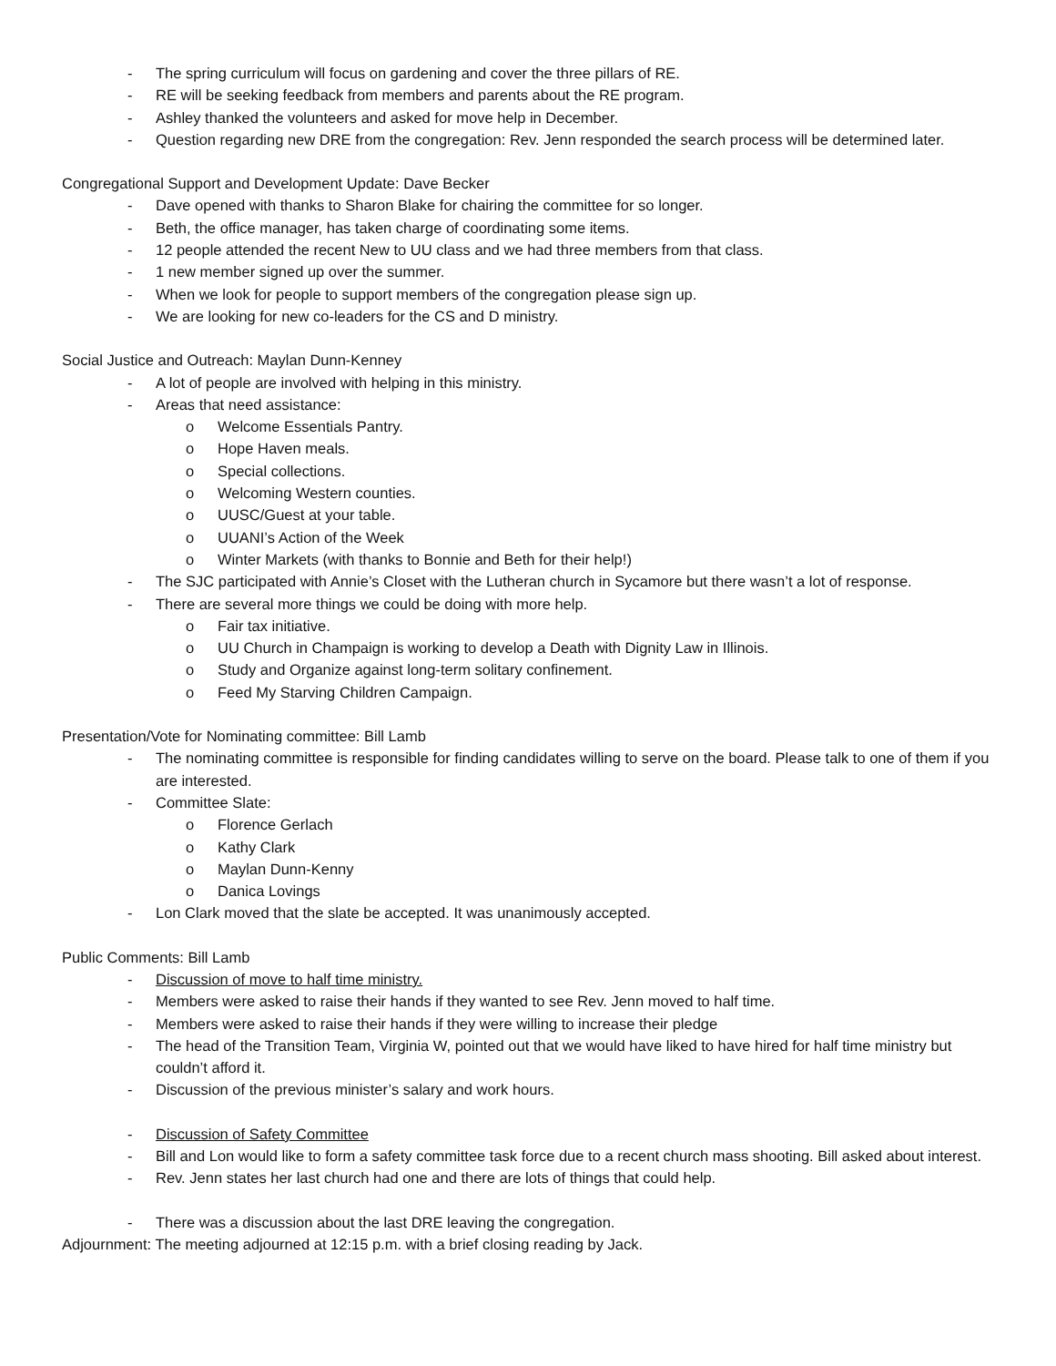- The spring curriculum will focus on gardening and cover the three pillars of RE.
- RE will be seeking feedback from members and parents about the RE program.
- Ashley thanked the volunteers and asked for move help in December.
- Question regarding new DRE from the congregation: Rev. Jenn responded the search process will be determined later.
Congregational Support and Development Update: Dave Becker
- Dave opened with thanks to Sharon Blake for chairing the committee for so longer.
- Beth, the office manager, has taken charge of coordinating some items.
- 12 people attended the recent New to UU class and we had three members from that class.
- 1 new member signed up over the summer.
- When we look for people to support members of the congregation please sign up.
- We are looking for new co-leaders for the CS and D ministry.
Social Justice and Outreach: Maylan Dunn-Kenney
- A lot of people are involved with helping in this ministry.
- Areas that need assistance:
o Welcome Essentials Pantry.
o Hope Haven meals.
o Special collections.
o Welcoming Western counties.
o UUSC/Guest at your table.
o UUANI’s Action of the Week
o Winter Markets (with thanks to Bonnie and Beth for their help!)
- The SJC participated with Annie’s Closet with the Lutheran church in Sycamore but there wasn’t a lot of response.
- There are several more things we could be doing with more help.
o Fair tax initiative.
o UU Church in Champaign is working to develop a Death with Dignity Law in Illinois.
o Study and Organize against long-term solitary confinement.
o Feed My Starving Children Campaign.
Presentation/Vote for Nominating committee: Bill Lamb
- The nominating committee is responsible for finding candidates willing to serve on the board. Please talk to one of them if you are interested.
- Committee Slate:
o Florence Gerlach
o Kathy Clark
o Maylan Dunn-Kenny
o Danica Lovings
- Lon Clark moved that the slate be accepted. It was unanimously accepted.
Public Comments: Bill Lamb
- Discussion of move to half time ministry.
- Members were asked to raise their hands if they wanted to see Rev. Jenn moved to half time.
- Members were asked to raise their hands if they were willing to increase their pledge
- The head of the Transition Team, Virginia W, pointed out that we would have liked to have hired for half time ministry but couldn’t afford it.
- Discussion of the previous minister’s salary and work hours.
- Discussion of Safety Committee
- Bill and Lon would like to form a safety committee task force due to a recent church mass shooting. Bill asked about interest.
- Rev. Jenn states her last church had one and there are lots of things that could help.
- There was a discussion about the last DRE leaving the congregation.
Adjournment: The meeting adjourned at 12:15 p.m. with a brief closing reading by Jack.